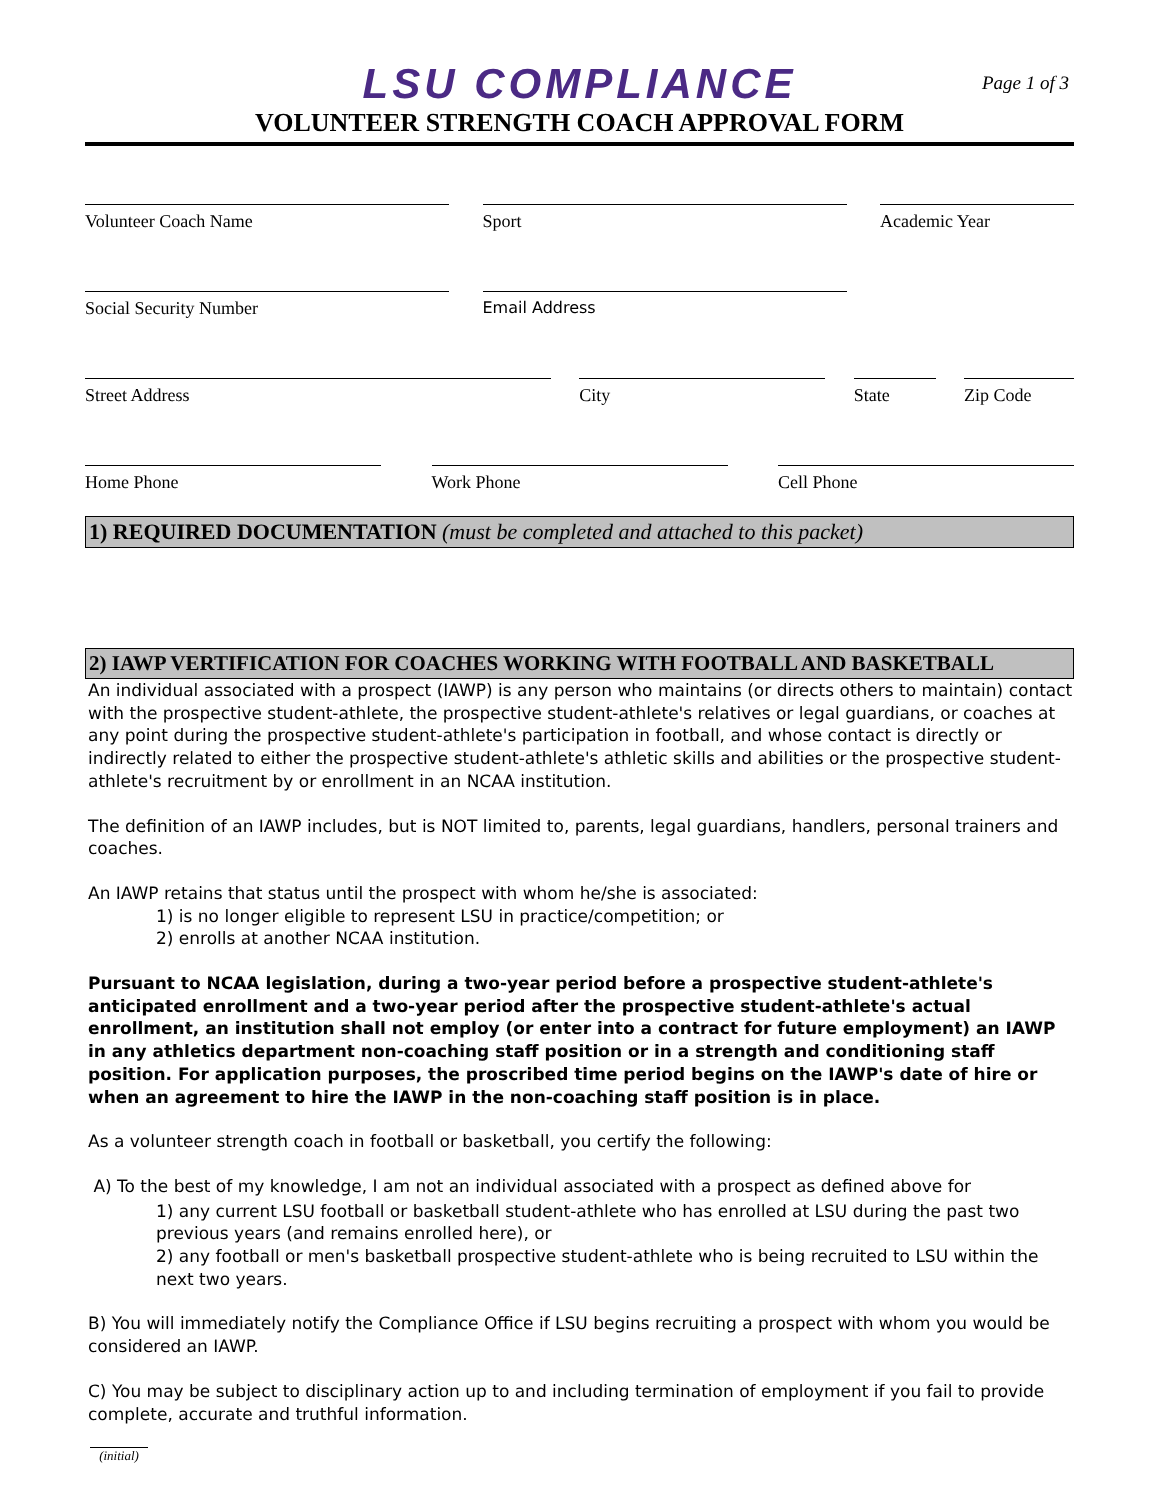Page 1 of 3
LSU COMPLIANCE
VOLUNTEER STRENGTH COACH APPROVAL FORM
Volunteer Coach Name Sport Academic Year
Social Security Number Email Address
Street Address City State Zip Code
Home Phone Work Phone Cell Phone
1) REQUIRED DOCUMENTATION (must be completed and attached to this packet)
2) IAWP VERTIFICATION FOR COACHES WORKING WITH FOOTBALL AND BASKETBALL
An individual associated with a prospect (IAWP) is any person who maintains (or directs others to maintain) contact with the prospective student-athlete, the prospective student-athlete's relatives or legal guardians, or coaches at any point during the prospective student-athlete's participation in football, and whose contact is directly or indirectly related to either the prospective student-athlete's athletic skills and abilities or the prospective student-athlete's recruitment by or enrollment in an NCAA institution.
The definition of an IAWP includes, but is NOT limited to, parents, legal guardians, handlers, personal trainers and coaches.
An IAWP retains that status until the prospect with whom he/she is associated:
1) is no longer eligible to represent LSU in practice/competition; or
2) enrolls at another NCAA institution.
Pursuant to NCAA legislation, during a two-year period before a prospective student-athlete's anticipated enrollment and a two-year period after the prospective student-athlete's actual enrollment, an institution shall not employ (or enter into a contract for future employment) an IAWP in any athletics department non-coaching staff position or in a strength and conditioning staff position. For application purposes, the proscribed time period begins on the IAWP's date of hire or when an agreement to hire the IAWP in the non-coaching staff position is in place.
As a volunteer strength coach in football or basketball, you certify the following:
A) To the best of my knowledge, I am not an individual associated with a prospect as defined above for
1) any current LSU football or basketball student-athlete who has enrolled at LSU during the past two previous years (and remains enrolled here), or
2) any football or men's basketball prospective student-athlete who is being recruited to LSU within the next two years.
B) You will immediately notify the Compliance Office if LSU begins recruiting a prospect with whom you would be considered an IAWP.
C) You may be subject to disciplinary action up to and including termination of employment if you fail to provide complete, accurate and truthful information.
(initial)